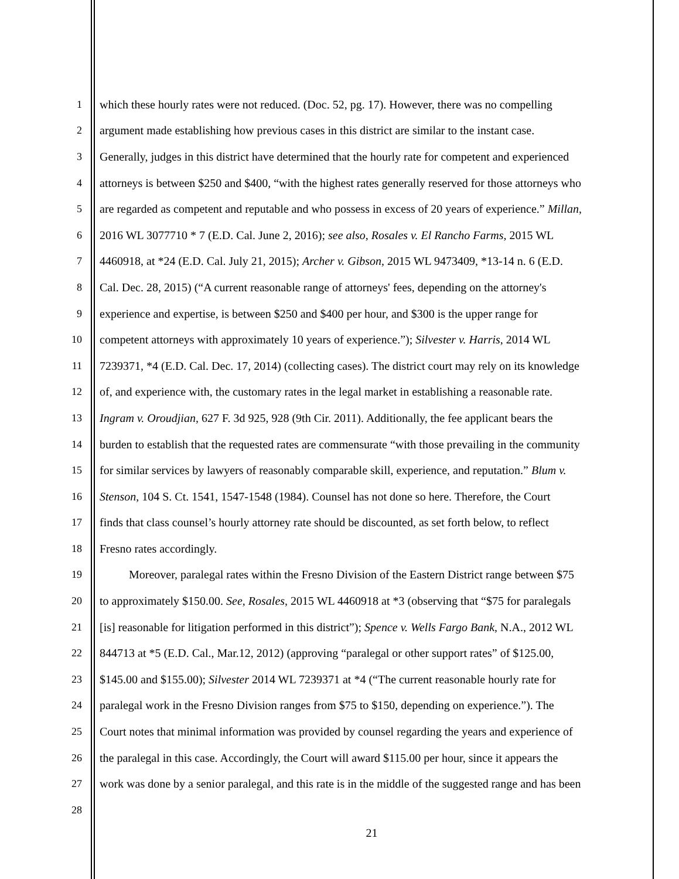1 which these hourly rates were not reduced. (Doc. 52, pg. 17). However, there was no compelling
2 argument made establishing how previous cases in this district are similar to the instant case.
3 Generally, judges in this district have determined that the hourly rate for competent and experienced
4 attorneys is between $250 and $400, “with the highest rates generally reserved for those attorneys who
5 are regarded as competent and reputable and who possess in excess of 20 years of experience.” Millan,
6 2016 WL 3077710 * 7 (E.D. Cal. June 2, 2016); see also, Rosales v. El Rancho Farms, 2015 WL
7 4460918, at *24 (E.D. Cal. July 21, 2015); Archer v. Gibson, 2015 WL 9473409, *13-14 n. 6 (E.D.
8 Cal. Dec. 28, 2015) (“A current reasonable range of attorneys' fees, depending on the attorney's
9 experience and expertise, is between $250 and $400 per hour, and $300 is the upper range for
10 competent attorneys with approximately 10 years of experience.”); Silvester v. Harris, 2014 WL
11 7239371, *4 (E.D. Cal. Dec. 17, 2014) (collecting cases). The district court may rely on its knowledge
12 of, and experience with, the customary rates in the legal market in establishing a reasonable rate.
13 Ingram v. Oroudjian, 627 F. 3d 925, 928 (9th Cir. 2011). Additionally, the fee applicant bears the
14 burden to establish that the requested rates are commensurate “with those prevailing in the community
15 for similar services by lawyers of reasonably comparable skill, experience, and reputation.” Blum v.
16 Stenson, 104 S. Ct. 1541, 1547-1548 (1984). Counsel has not done so here. Therefore, the Court
17 finds that class counsel’s hourly attorney rate should be discounted, as set forth below, to reflect
18 Fresno rates accordingly.
19 Moreover, paralegal rates within the Fresno Division of the Eastern District range between $75
20 to approximately $150.00. See, Rosales, 2015 WL 4460918 at *3 (observing that “$75 for paralegals
21 [is] reasonable for litigation performed in this district”); Spence v. Wells Fargo Bank, N.A., 2012 WL
22 844713 at *5 (E.D. Cal., Mar.12, 2012) (approving “paralegal or other support rates” of $125.00,
23 $145.00 and $155.00); Silvester 2014 WL 7239371 at *4 (“The current reasonable hourly rate for
24 paralegal work in the Fresno Division ranges from $75 to $150, depending on experience.”). The
25 Court notes that minimal information was provided by counsel regarding the years and experience of
26 the paralegal in this case. Accordingly, the Court will award $115.00 per hour, since it appears the
27 work was done by a senior paralegal, and this rate is in the middle of the suggested range and has been
28
21